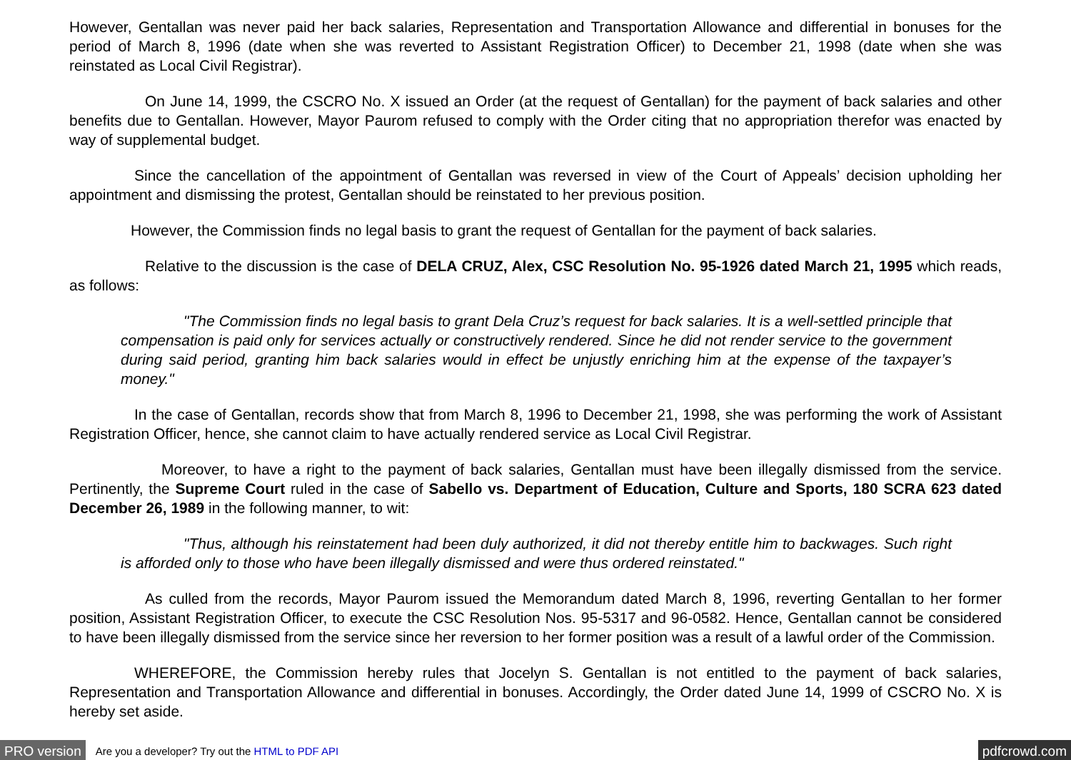However, Gentallan was never paid her back salaries, Representation and Transportation Allowance and differential in bonuses for the period of March 8, 1996 (date when she was reverted to Assistant Registration Officer) to December 21, 1998 (date when she was reinstated as Local Civil Registrar).
On June 14, 1999, the CSCRO No. X issued an Order (at the request of Gentallan) for the payment of back salaries and other benefits due to Gentallan. However, Mayor Paurom refused to comply with the Order citing that no appropriation therefor was enacted by way of supplemental budget.
Since the cancellation of the appointment of Gentallan was reversed in view of the Court of Appeals’ decision upholding her appointment and dismissing the protest, Gentallan should be reinstated to her previous position.
However, the Commission finds no legal basis to grant the request of Gentallan for the payment of back salaries.
Relative to the discussion is the case of DELA CRUZ, Alex, CSC Resolution No. 95-1926 dated March 21, 1995 which reads, as follows:
"The Commission finds no legal basis to grant Dela Cruz’s request for back salaries. It is a well-settled principle that compensation is paid only for services actually or constructively rendered. Since he did not render service to the government during said period, granting him back salaries would in effect be unjustly enriching him at the expense of the taxpayer’s money."
In the case of Gentallan, records show that from March 8, 1996 to December 21, 1998, she was performing the work of Assistant Registration Officer, hence, she cannot claim to have actually rendered service as Local Civil Registrar.
Moreover, to have a right to the payment of back salaries, Gentallan must have been illegally dismissed from the service. Pertinently, the Supreme Court ruled in the case of Sabello vs. Department of Education, Culture and Sports, 180 SCRA 623 dated December 26, 1989 in the following manner, to wit:
"Thus, although his reinstatement had been duly authorized, it did not thereby entitle him to backwages. Such right is afforded only to those who have been illegally dismissed and were thus ordered reinstated."
As culled from the records, Mayor Paurom issued the Memorandum dated March 8, 1996, reverting Gentallan to her former position, Assistant Registration Officer, to execute the CSC Resolution Nos. 95-5317 and 96-0582. Hence, Gentallan cannot be considered to have been illegally dismissed from the service since her reversion to her former position was a result of a lawful order of the Commission.
WHEREFORE, the Commission hereby rules that Jocelyn S. Gentallan is not entitled to the payment of back salaries, Representation and Transportation Allowance and differential in bonuses. Accordingly, the Order dated June 14, 1999 of CSCRO No. X is hereby set aside.
PRO version Are you a developer? Try out the HTML to PDF API pdfcrowd.com